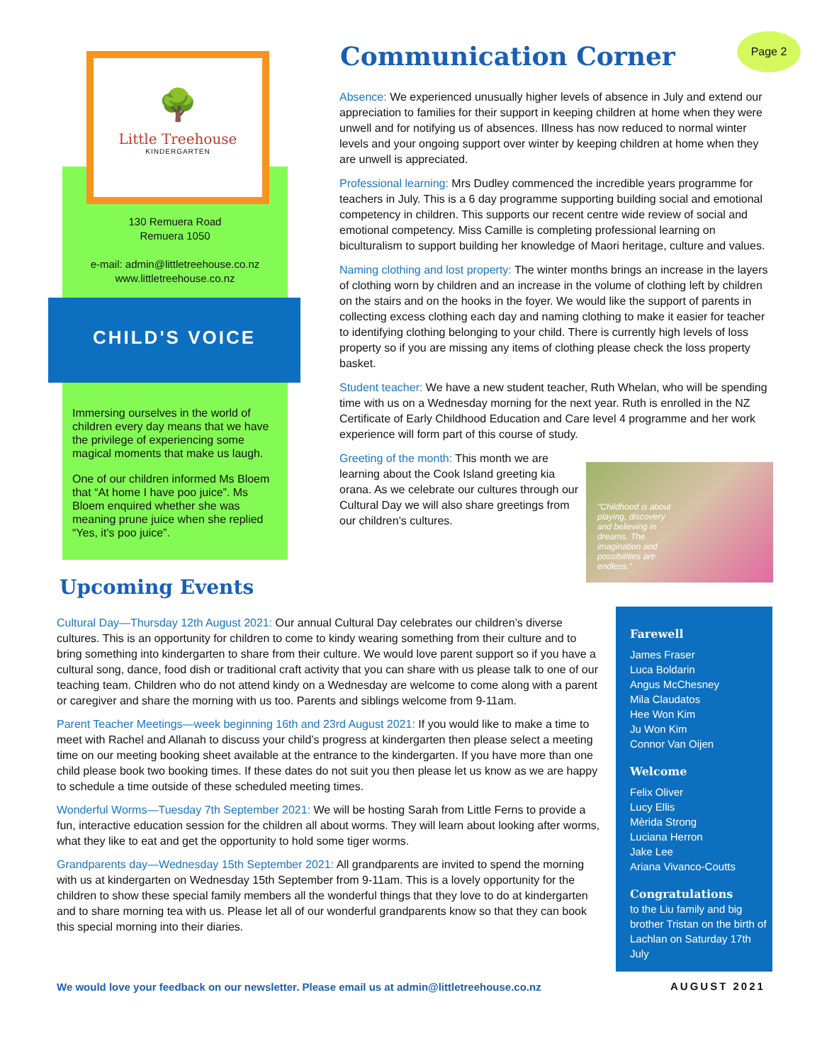🌳
Little Treehouse
KINDERGARTEN
Page 2
130 Remuera Road
Remuera 1050
e-mail: admin@littletreehouse.co.nz
www.littletreehouse.co.nz
CHILD'S VOICE
Immersing ourselves in the world of children every day means that we have the privilege of experiencing some magical moments that make us laugh.
One of our children informed Ms Bloem that “At home I have poo juice”. Ms Bloem enquired whether she was meaning prune juice when she replied “Yes, it’s poo juice”.
Communication Corner
Absence: We experienced unusually higher levels of absence in July and extend our appreciation to families for their support in keeping children at home when they were unwell and for notifying us of absences. Illness has now reduced to normal winter levels and your ongoing support over winter by keeping children at home when they are unwell is appreciated.
Professional learning: Mrs Dudley commenced the incredible years programme for teachers in July. This is a 6 day programme supporting building social and emotional competency in children. This supports our recent centre wide review of social and emotional competency. Miss Camille is completing professional learning on biculturalism to support building her knowledge of Maori heritage, culture and values.
Naming clothing and lost property: The winter months brings an increase in the layers of clothing worn by children and an increase in the volume of clothing left by children on the stairs and on the hooks in the foyer. We would like the support of parents in collecting excess clothing each day and naming clothing to make it easier for teacher to identifying clothing belonging to your child. There is currently high levels of loss property so if you are missing any items of clothing please check the loss property basket.
Student teacher: We have a new student teacher, Ruth Whelan, who will be spending time with us on a Wednesday morning for the next year. Ruth is enrolled in the NZ Certificate of Early Childhood Education and Care level 4 programme and her work experience will form part of this course of study.
Greeting of the month: This month we are learning about the Cook Island greeting kia orana. As we celebrate our cultures through our Cultural Day we will also share greetings from our children’s cultures.
"Childhood is about playing, discovery and believing in dreams. The imagination and possibilities are endless."
Upcoming Events
Cultural Day—Thursday 12th August 2021: Our annual Cultural Day celebrates our children’s diverse cultures. This is an opportunity for children to come to kindy wearing something from their culture and to bring something into kindergarten to share from their culture. We would love parent support so if you have a cultural song, dance, food dish or traditional craft activity that you can share with us please talk to one of our teaching team. Children who do not attend kindy on a Wednesday are welcome to come along with a parent or caregiver and share the morning with us too. Parents and siblings welcome from 9-11am.
Parent Teacher Meetings—week beginning 16th and 23rd August 2021: If you would like to make a time to meet with Rachel and Allanah to discuss your child’s progress at kindergarten then please select a meeting time on our meeting booking sheet available at the entrance to the kindergarten. If you have more than one child please book two booking times. If these dates do not suit you then please let us know as we are happy to schedule a time outside of these scheduled meeting times.
Wonderful Worms—Tuesday 7th September 2021: We will be hosting Sarah from Little Ferns to provide a fun, interactive education session for the children all about worms. They will learn about looking after worms, what they like to eat and get the opportunity to hold some tiger worms.
Grandparents day—Wednesday 15th September 2021: All grandparents are invited to spend the morning with us at kindergarten on Wednesday 15th September from 9-11am. This is a lovely opportunity for the children to show these special family members all the wonderful things that they love to do at kindergarten and to share morning tea with us. Please let all of our wonderful grandparents know so that they can book this special morning into their diaries.
Farewell
James Fraser
Luca Boldarin
Angus McChesney
Mila Claudatos
Hee Won Kim
Ju Won Kim
Connor Van Oijen
Welcome
Felix Oliver
Lucy Ellis
Mèrida Strong
Luciana Herron
Jake Lee
Ariana Vivanco-Coutts
Congratulations
to the Liu family and big brother Tristan on the birth of Lachlan on Saturday 17th July
We would love your feedback on our newsletter. Please email us at admin@littletreehouse.co.nz
AUGUST 2021